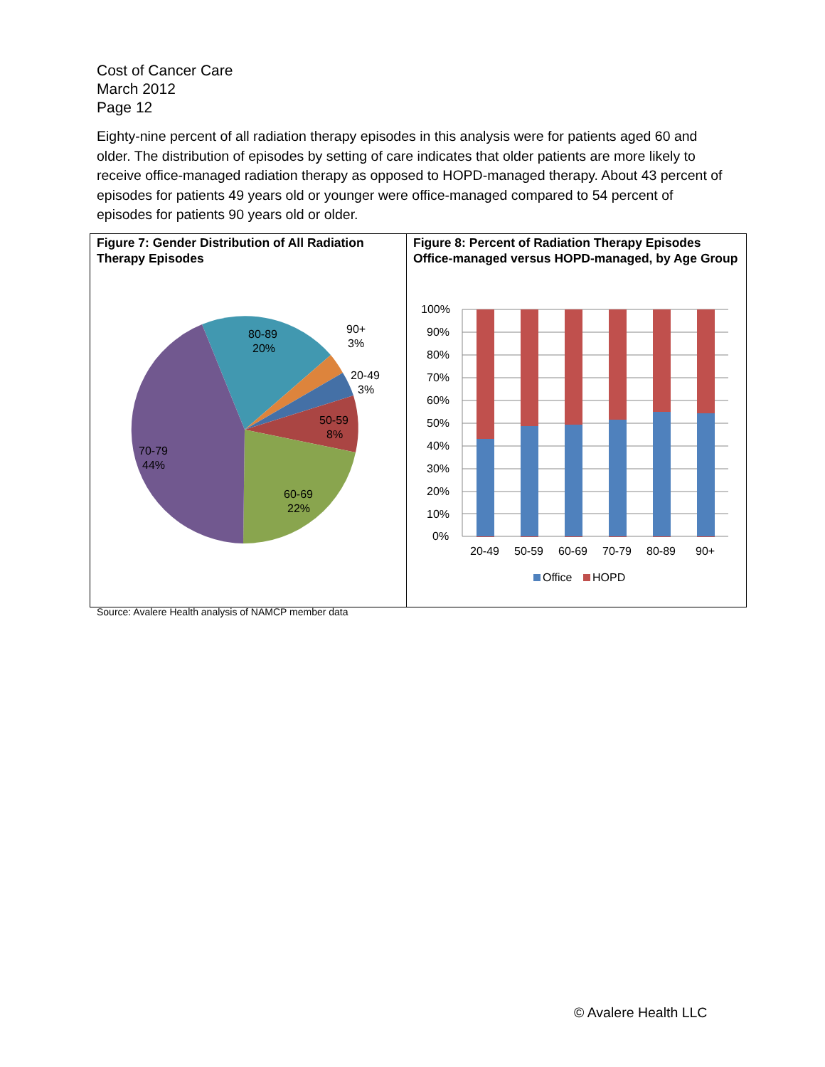Cost of Cancer Care
March 2012
Page 12
Eighty-nine percent of all radiation therapy episodes in this analysis were for patients aged 60 and older. The distribution of episodes by setting of care indicates that older patients are more likely to receive office-managed radiation therapy as opposed to HOPD-managed therapy. About 43 percent of episodes for patients 49 years old or younger were office-managed compared to 54 percent of episodes for patients 90 years old or older.
Figure 7: Gender Distribution of All Radiation Therapy Episodes
80-89
20%
90+
3%
20-49
3%
50-59
8%
70-79
44%
60-69
22%
Figure 8: Percent of Radiation Therapy Episodes Office-managed versus HOPD-managed, by Age Group
100%
90%
80%
70%
60%
50%
40%
30%
20%
10%
0%
20-49
50-59
60-69
70-79
80-89
90+
Office
HOPD
Source: Avalere Health analysis of NAMCP member data
© Avalere Health LLC